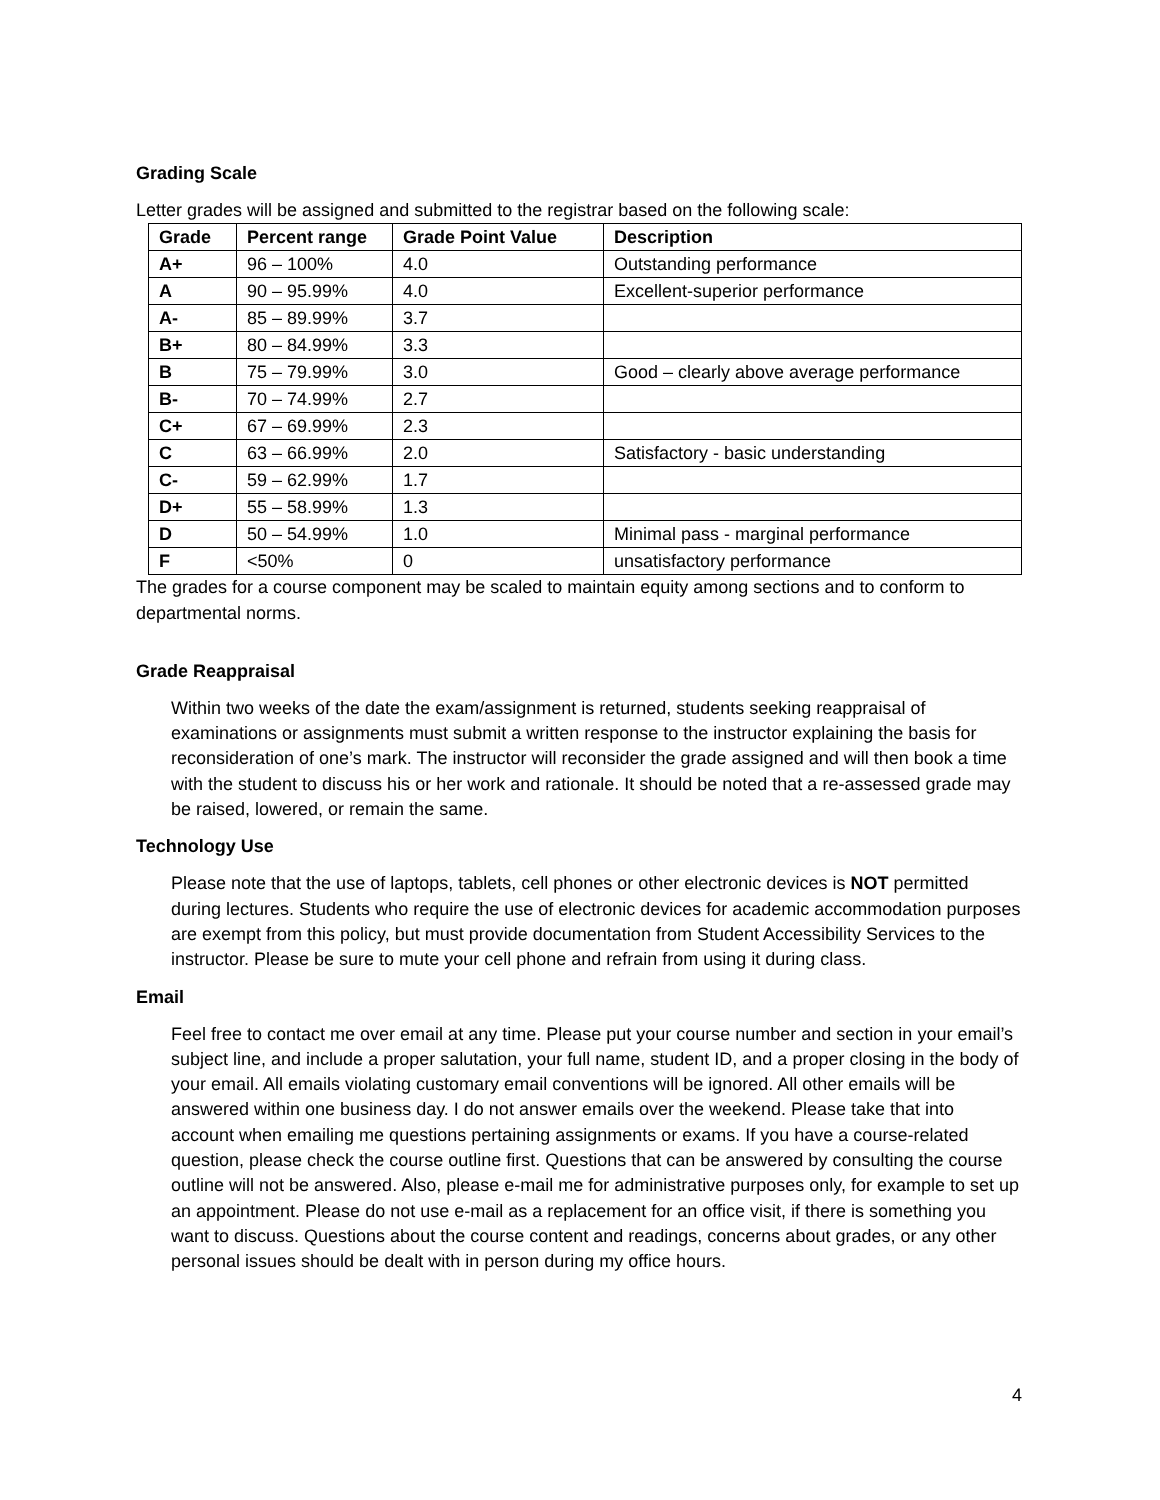Grading Scale
Letter grades will be assigned and submitted to the registrar based on the following scale:
| Grade | Percent range | Grade Point Value | Description |
| --- | --- | --- | --- |
| A+ | 96 – 100% | 4.0 | Outstanding performance |
| A | 90 – 95.99% | 4.0 | Excellent-superior performance |
| A- | 85 – 89.99% | 3.7 | |
| B+ | 80 – 84.99% | 3.3 | |
| B | 75 – 79.99% | 3.0 | Good – clearly above average performance |
| B- | 70 – 74.99% | 2.7 | |
| C+ | 67 – 69.99% | 2.3 | |
| C | 63 – 66.99% | 2.0 | Satisfactory - basic understanding |
| C- | 59 – 62.99% | 1.7 | |
| D+ | 55 – 58.99% | 1.3 | |
| D | 50 – 54.99% | 1.0 | Minimal pass - marginal performance |
| F | <50% | 0 | unsatisfactory performance |
The grades for a course component may be scaled to maintain equity among sections and to conform to departmental norms.
Grade Reappraisal
Within two weeks of the date the exam/assignment is returned, students seeking reappraisal of examinations or assignments must submit a written response to the instructor explaining the basis for reconsideration of one’s mark. The instructor will reconsider the grade assigned and will then book a time with the student to discuss his or her work and rationale. It should be noted that a re-assessed grade may be raised, lowered, or remain the same.
Technology Use
Please note that the use of laptops, tablets, cell phones or other electronic devices is NOT permitted during lectures. Students who require the use of electronic devices for academic accommodation purposes are exempt from this policy, but must provide documentation from Student Accessibility Services to the instructor. Please be sure to mute your cell phone and refrain from using it during class.
Email
Feel free to contact me over email at any time. Please put your course number and section in your email’s subject line, and include a proper salutation, your full name, student ID, and a proper closing in the body of your email. All emails violating customary email conventions will be ignored. All other emails will be answered within one business day. I do not answer emails over the weekend. Please take that into account when emailing me questions pertaining assignments or exams. If you have a course-related question, please check the course outline first. Questions that can be answered by consulting the course outline will not be answered. Also, please e-mail me for administrative purposes only, for example to set up an appointment. Please do not use e-mail as a replacement for an office visit, if there is something you want to discuss. Questions about the course content and readings, concerns about grades, or any other personal issues should be dealt with in person during my office hours.
4